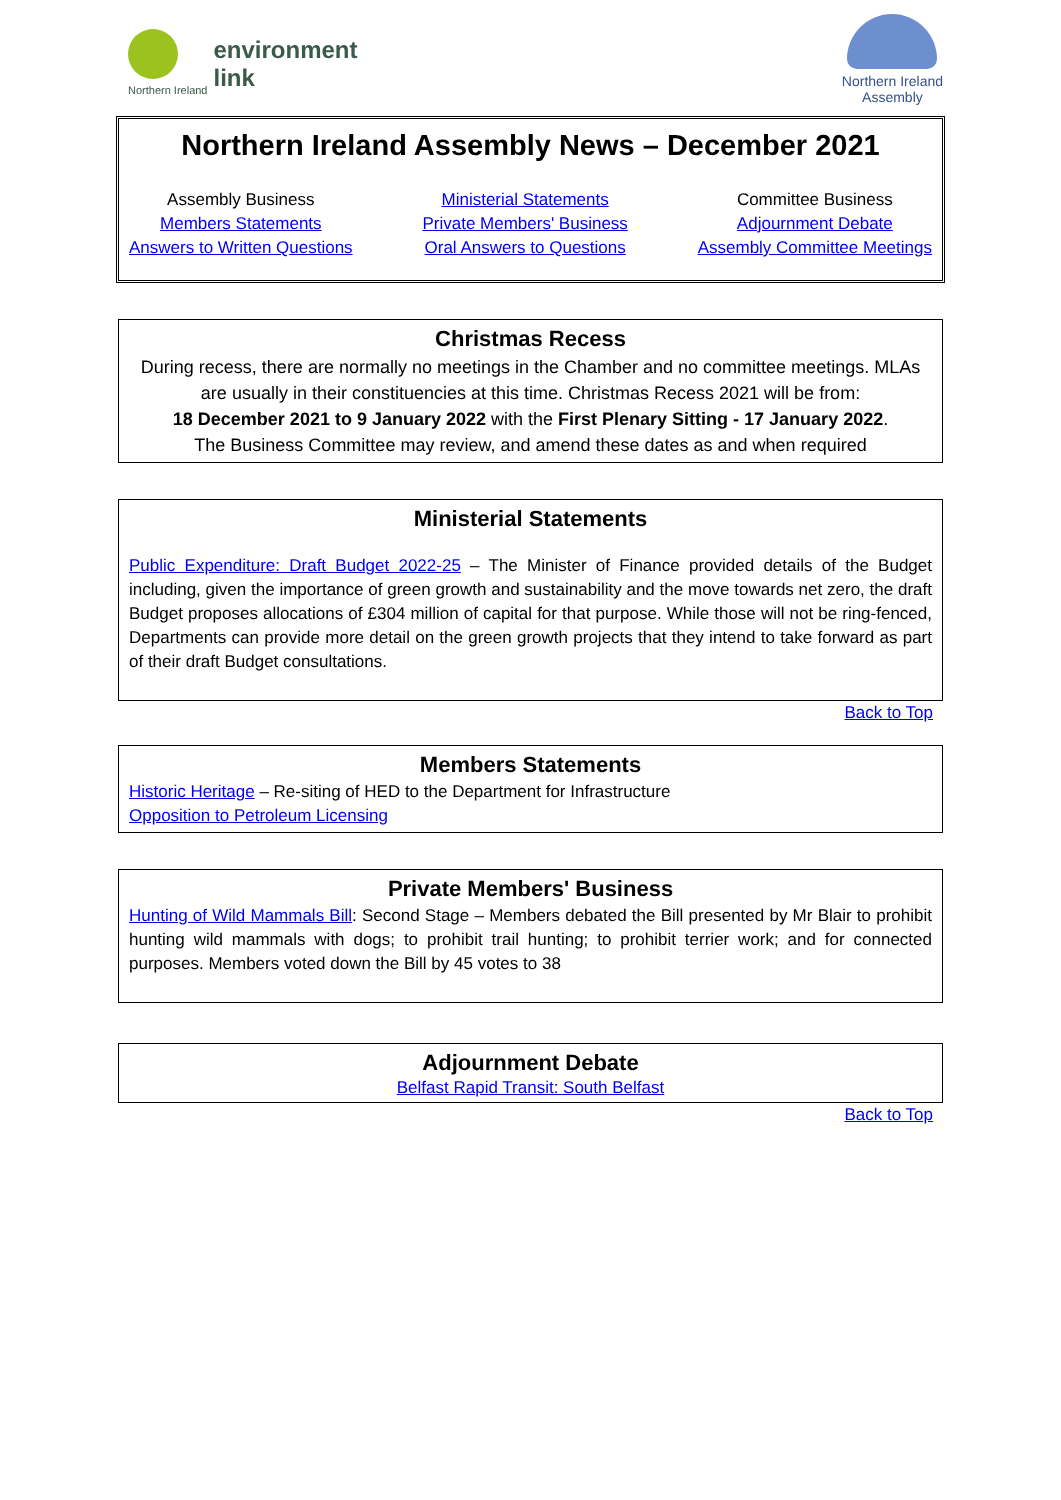Northern Ireland
environment
link
Northern Ireland
Assembly
Northern Ireland Assembly News – December 2021
Assembly Business
Members Statements
Answers to Written Questions
Ministerial Statements
Private Members' Business
Oral Answers to Questions
Committee Business
Adjournment Debate
Assembly Committee Meetings
Christmas Recess
During recess, there are normally no meetings in the Chamber and no committee meetings. MLAs are usually in their constituencies at this time. Christmas Recess 2021 will be from:
18 December 2021 to 9 January 2022 with the First Plenary Sitting - 17 January 2022.
The Business Committee may review, and amend these dates as and when required
Ministerial Statements
Public Expenditure: Draft Budget 2022-25 – The Minister of Finance provided details of the Budget including, given the importance of green growth and sustainability and the move towards net zero, the draft Budget proposes allocations of £304 million of capital for that purpose. While those will not be ring-fenced, Departments can provide more detail on the green growth projects that they intend to take forward as part of their draft Budget consultations.
Back to Top
Members Statements
Historic Heritage – Re-siting of HED to the Department for Infrastructure
Opposition to Petroleum Licensing
Private Members' Business
Hunting of Wild Mammals Bill: Second Stage – Members debated the Bill presented by Mr Blair to prohibit hunting wild mammals with dogs; to prohibit trail hunting; to prohibit terrier work; and for connected purposes. Members voted down the Bill by 45 votes to 38
Adjournment Debate
Belfast Rapid Transit: South Belfast
Back to Top